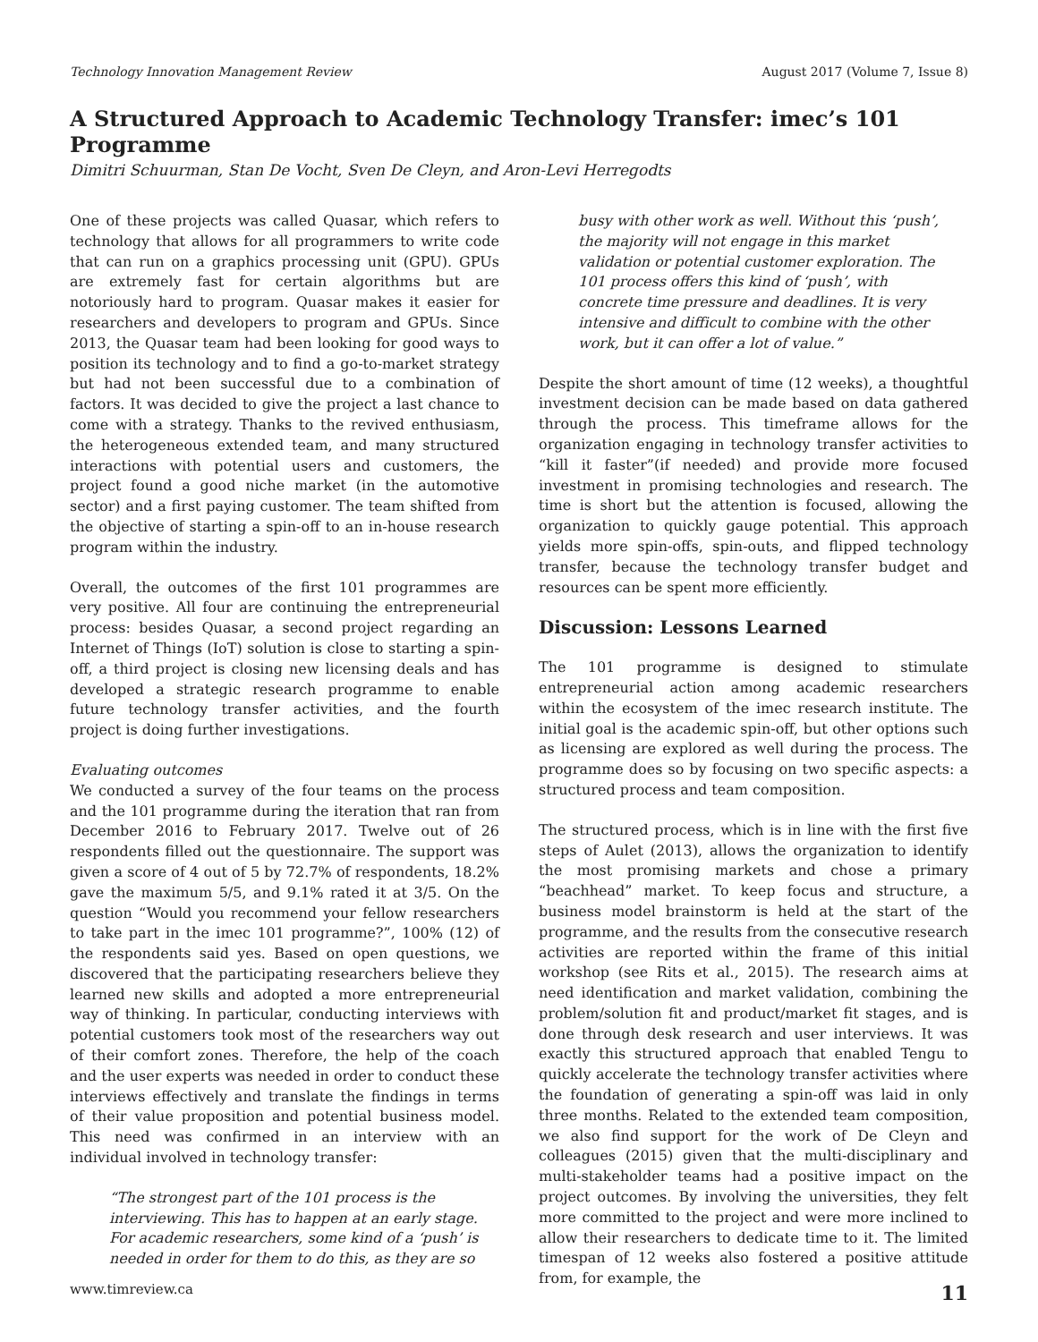Technology Innovation Management Review August 2017 (Volume 7, Issue 8)
A Structured Approach to Academic Technology Transfer: imec’s 101 Programme
Dimitri Schuurman, Stan De Vocht, Sven De Cleyn, and Aron-Levi Herregodts
One of these projects was called Quasar, which refers to technology that allows for all programmers to write code that can run on a graphics processing unit (GPU). GPUs are extremely fast for certain algorithms but are notoriously hard to program. Quasar makes it easier for researchers and developers to program and GPUs. Since 2013, the Quasar team had been looking for good ways to position its technology and to find a go-to-market strategy but had not been successful due to a combination of factors. It was decided to give the project a last chance to come with a strategy. Thanks to the revived enthusiasm, the heterogeneous extended team, and many structured interactions with potential users and customers, the project found a good niche market (in the automotive sector) and a first paying customer. The team shifted from the objective of starting a spin-off to an in-house research program within the industry.
Overall, the outcomes of the first 101 programmes are very positive. All four are continuing the entrepreneurial process: besides Quasar, a second project regarding an Internet of Things (IoT) solution is close to starting a spin-off, a third project is closing new licensing deals and has developed a strategic research programme to enable future technology transfer activities, and the fourth project is doing further investigations.
Evaluating outcomes
We conducted a survey of the four teams on the process and the 101 programme during the iteration that ran from December 2016 to February 2017. Twelve out of 26 respondents filled out the questionnaire. The support was given a score of 4 out of 5 by 72.7% of respondents, 18.2% gave the maximum 5/5, and 9.1% rated it at 3/5. On the question “Would you recommend your fellow researchers to take part in the imec 101 programme?”, 100% (12) of the respondents said yes. Based on open questions, we discovered that the participating researchers believe they learned new skills and adopted a more entrepreneurial way of thinking. In particular, conducting interviews with potential customers took most of the researchers way out of their comfort zones. Therefore, the help of the coach and the user experts was needed in order to conduct these interviews effectively and translate the findings in terms of their value proposition and potential business model. This need was confirmed in an interview with an individual involved in technology transfer:
“The strongest part of the 101 process is the interviewing. This has to happen at an early stage. For academic researchers, some kind of a ‘push’ is needed in order for them to do this, as they are so
busy with other work as well. Without this ‘push’, the majority will not engage in this market validation or potential customer exploration. The 101 process offers this kind of ‘push’, with concrete time pressure and deadlines. It is very intensive and difficult to combine with the other work, but it can offer a lot of value.”
Despite the short amount of time (12 weeks), a thoughtful investment decision can be made based on data gathered through the process. This timeframe allows for the organization engaging in technology transfer activities to “kill it faster”(if needed) and provide more focused investment in promising technologies and research. The time is short but the attention is focused, allowing the organization to quickly gauge potential. This approach yields more spin-offs, spin-outs, and flipped technology transfer, because the technology transfer budget and resources can be spent more efficiently.
Discussion: Lessons Learned
The 101 programme is designed to stimulate entrepreneurial action among academic researchers within the ecosystem of the imec research institute. The initial goal is the academic spin-off, but other options such as licensing are explored as well during the process. The programme does so by focusing on two specific aspects: a structured process and team composition.
The structured process, which is in line with the first five steps of Aulet (2013), allows the organization to identify the most promising markets and chose a primary “beachhead” market. To keep focus and structure, a business model brainstorm is held at the start of the programme, and the results from the consecutive research activities are reported within the frame of this initial workshop (see Rits et al., 2015). The research aims at need identification and market validation, combining the problem/solution fit and product/market fit stages, and is done through desk research and user interviews. It was exactly this structured approach that enabled Tengu to quickly accelerate the technology transfer activities where the foundation of generating a spin-off was laid in only three months. Related to the extended team composition, we also find support for the work of De Cleyn and colleagues (2015) given that the multi-disciplinary and multi-stakeholder teams had a positive impact on the project outcomes. By involving the universities, they felt more committed to the project and were more inclined to allow their researchers to dedicate time to it. The limited timespan of 12 weeks also fostered a positive attitude from, for example, the
www.timreview.ca 11